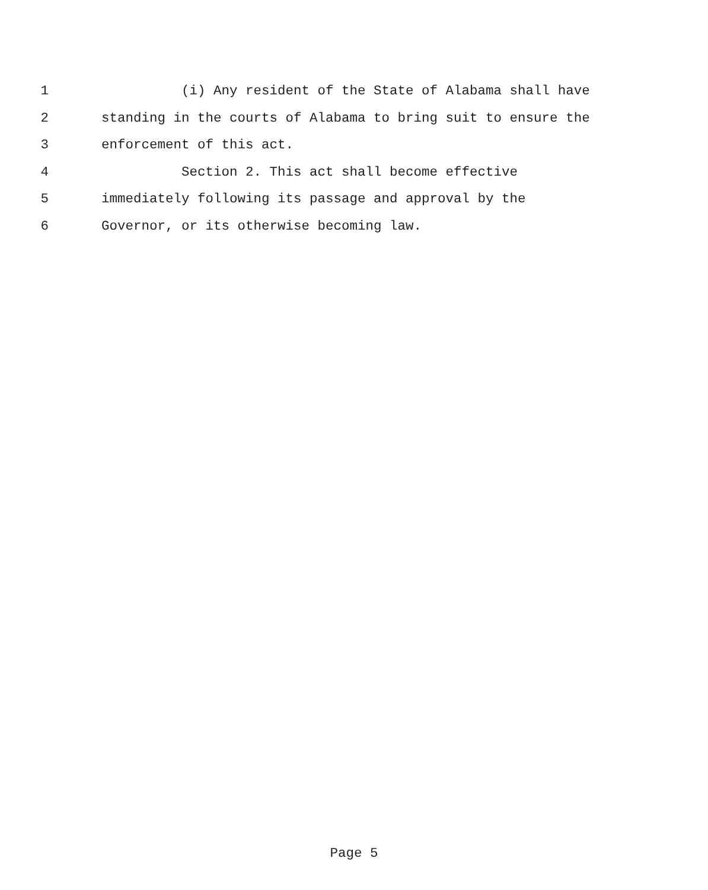1 (i) Any resident of the State of Alabama shall have
2 standing in the courts of Alabama to bring suit to ensure the
3 enforcement of this act.
4 Section 2. This act shall become effective
5 immediately following its passage and approval by the
6 Governor, or its otherwise becoming law.
Page 5